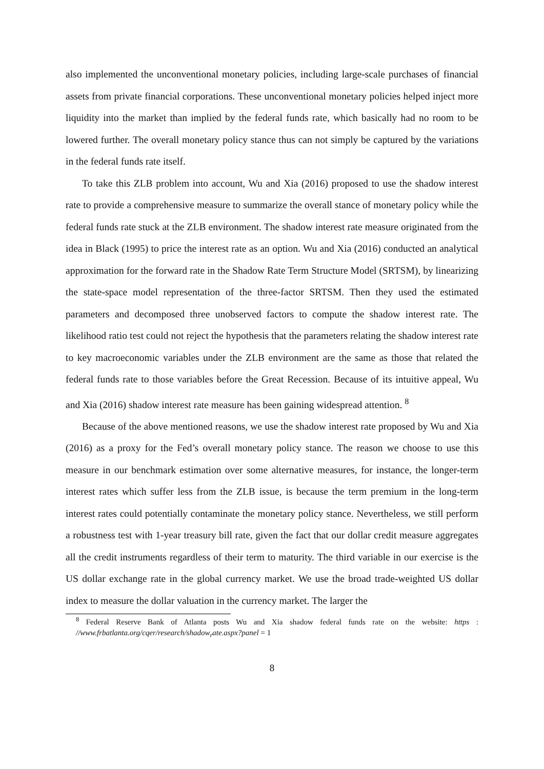also implemented the unconventional monetary policies, including large-scale purchases of financial assets from private financial corporations. These unconventional monetary policies helped inject more liquidity into the market than implied by the federal funds rate, which basically had no room to be lowered further. The overall monetary policy stance thus can not simply be captured by the variations in the federal funds rate itself.
To take this ZLB problem into account, Wu and Xia (2016) proposed to use the shadow interest rate to provide a comprehensive measure to summarize the overall stance of monetary policy while the federal funds rate stuck at the ZLB environment. The shadow interest rate measure originated from the idea in Black (1995) to price the interest rate as an option. Wu and Xia (2016) conducted an analytical approximation for the forward rate in the Shadow Rate Term Structure Model (SRTSM), by linearizing the state-space model representation of the three-factor SRTSM. Then they used the estimated parameters and decomposed three unobserved factors to compute the shadow interest rate. The likelihood ratio test could not reject the hypothesis that the parameters relating the shadow interest rate to key macroeconomic variables under the ZLB environment are the same as those that related the federal funds rate to those variables before the Great Recession. Because of its intuitive appeal, Wu and Xia (2016) shadow interest rate measure has been gaining widespread attention. <sup>8</sup>
Because of the above mentioned reasons, we use the shadow interest rate proposed by Wu and Xia (2016) as a proxy for the Fed’s overall monetary policy stance. The reason we choose to use this measure in our benchmark estimation over some alternative measures, for instance, the longer-term interest rates which suffer less from the ZLB issue, is because the term premium in the long-term interest rates could potentially contaminate the monetary policy stance. Nevertheless, we still perform a robustness test with 1-year treasury bill rate, given the fact that our dollar credit measure aggregates all the credit instruments regardless of their term to maturity. The third variable in our exercise is the US dollar exchange rate in the global currency market. We use the broad trade-weighted US dollar index to measure the dollar valuation in the currency market. The larger the
<sup>8</sup> Federal Reserve Bank of Atlanta posts Wu and Xia shadow federal funds rate on the website: https : //www.frbatlanta.org/cqer/research/shadow<sub>r</sub>ate.aspx?panel = 1
8